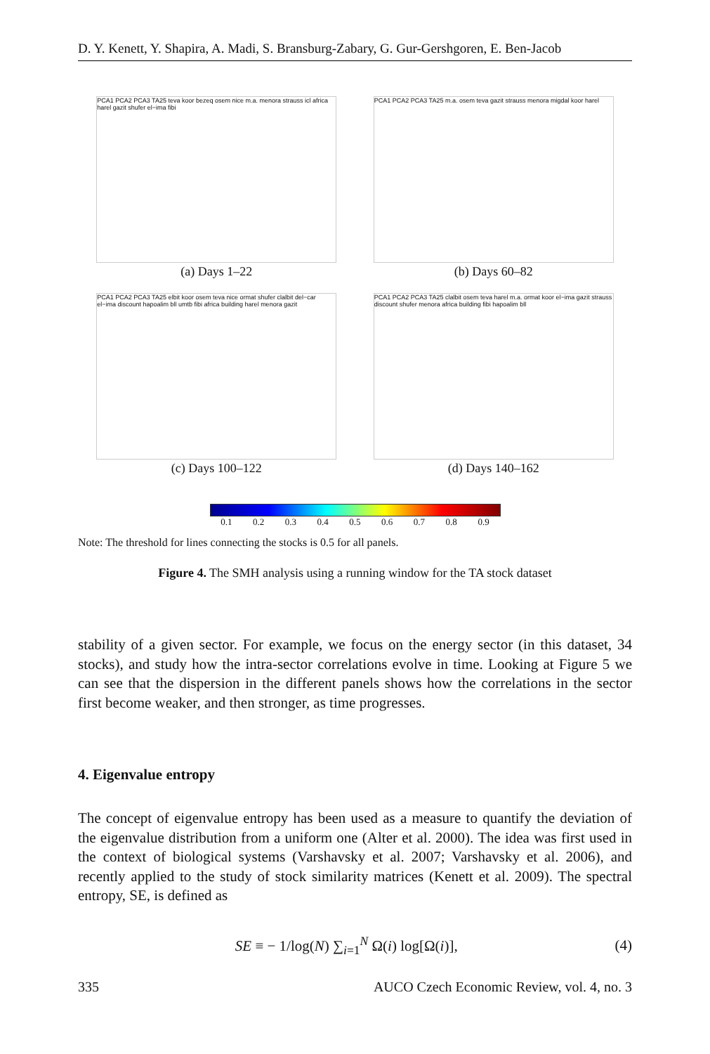D. Y. Kenett, Y. Shapira, A. Madi, S. Bransburg-Zabary, G. Gur-Gershgoren, E. Ben-Jacob
PCA1 PCA2 PCA3 TA25 teva koor bezeq osem nice m.a. menora strauss icl africa harel gazit shufer el−ima fibi
(a) Days 1–22
PCA1 PCA2 PCA3 TA25 m.a. osem teva gazit strauss menora migdal koor harel
(b) Days 60–82
PCA1 PCA2 PCA3 TA25 elbit koor osem teva nice ormat shufer clalbit del−car el−ima discount hapoalim bll umtb fibi africa building harel menora gazit
(c) Days 100–122
PCA1 PCA2 PCA3 TA25 clalbit osem teva harel m.a. ormat koor el−ima gazit strauss discount shufer menora africa building fibi hapoalim bll
(d) Days 140–162
0.1 0.2 0.3 0.4 0.5 0.6 0.7 0.8 0.9
Note: The threshold for lines connecting the stocks is 0.5 for all panels.
Figure 4. The SMH analysis using a running window for the TA stock dataset
stability of a given sector. For example, we focus on the energy sector (in this dataset, 34 stocks), and study how the intra-sector correlations evolve in time. Looking at Figure 5 we can see that the dispersion in the different panels shows how the correlations in the sector first become weaker, and then stronger, as time progresses.
4. Eigenvalue entropy
The concept of eigenvalue entropy has been used as a measure to quantify the deviation of the eigenvalue distribution from a uniform one (Alter et al. 2000). The idea was first used in the context of biological systems (Varshavsky et al. 2007; Varshavsky et al. 2006), and recently applied to the study of stock similarity matrices (Kenett et al. 2009). The spectral entropy, SE, is defined as
SE ≡ − 1/log(N) ∑<sub>i=1</sub><sup>N</sup> Ω(i) log[Ω(i)], (4)
335 AUCO Czech Economic Review, vol. 4, no. 3